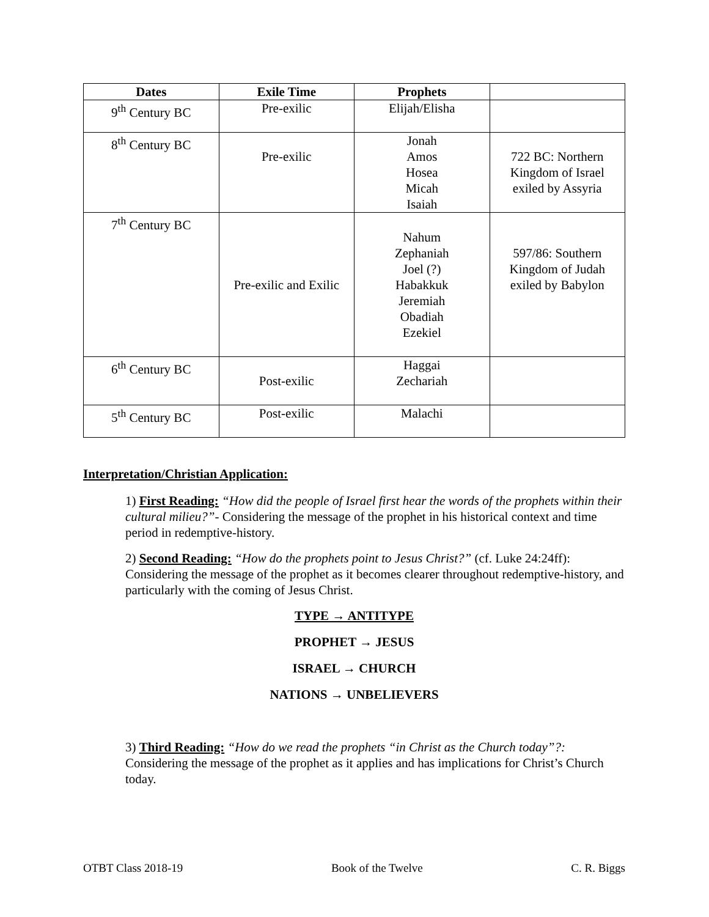| Dates | Exile Time | Prophets | |
| --- | --- | --- | --- |
| 9<sup>th</sup> Century BC | Pre-exilic | Elijah/Elisha | |
| 8<sup>th</sup> Century BC | Pre-exilic | Jonah Amos Hosea Micah Isaiah | 722 BC: Northern Kingdom of Israel exiled by Assyria |
| 7<sup>th</sup> Century BC | Pre-exilic and Exilic | Nahum Zephaniah Joel (?) Habakkuk Jeremiah Obadiah Ezekiel | 597/86: Southern Kingdom of Judah exiled by Babylon |
| 6<sup>th</sup> Century BC | Post-exilic | Haggai Zechariah | |
| 5<sup>th</sup> Century BC | Post-exilic | Malachi | |
Interpretation/Christian Application:
1) First Reading: “How did the people of Israel first hear the words of the prophets within their cultural milieu?”- Considering the message of the prophet in his historical context and time period in redemptive-history.
2) Second Reading: “How do the prophets point to Jesus Christ?” (cf. Luke 24:24ff): Considering the message of the prophet as it becomes clearer throughout redemptive-history, and particularly with the coming of Jesus Christ.
TYPE → ANTITYPE
PROPHET → JESUS
ISRAEL → CHURCH
NATIONS → UNBELIEVERS
3) Third Reading: “How do we read the prophets “in Christ as the Church today”?: Considering the message of the prophet as it applies and has implications for Christ’s Church today.
OTBT Class 2018-19 Book of the Twelve C. R. Biggs